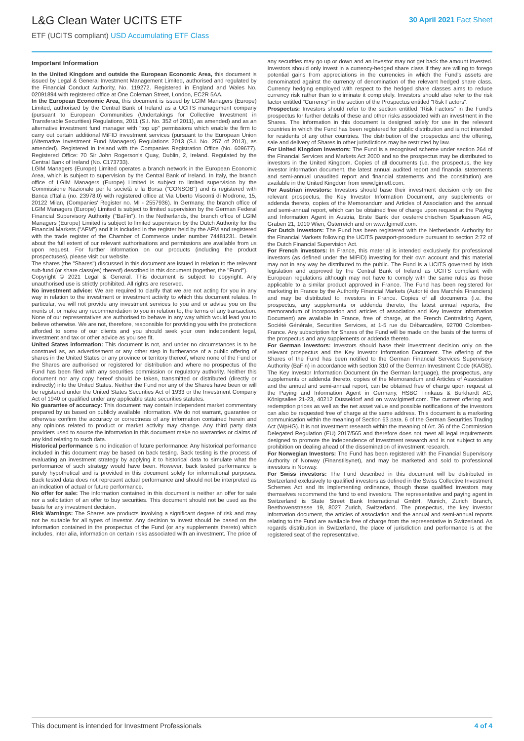L&G Clean Water UCITS ETF
ETF (UCITS compliant) USD Accumulating ETF Class
30 April 2021 Fact Sheet
Important Information
In the United Kingdom and outside the European Economic Area, this document is issued by Legal & General Investment Management Limited, authorised and regulated by the Financial Conduct Authority, No. 119272. Registered in England and Wales No. 02091894 with registered office at One Coleman Street, London, EC2R 5AA.
In the European Economic Area, this document is issued by LGIM Managers (Europe) Limited, authorised by the Central Bank of Ireland as a UCITS management company (pursuant to European Communities (Undertakings for Collective Investment in Transferable Securities) Regulations, 2011 (S.I. No. 352 of 2011), as amended) and as an alternative investment fund manager with "top up" permissions which enable the firm to carry out certain additional MiFID investment services (pursuant to the European Union (Alternative Investment Fund Managers) Regulations 2013 (S.I. No. 257 of 2013), as amended). Registered in Ireland with the Companies Registration Office (No. 609677). Registered Office: 70 Sir John Rogerson's Quay, Dublin, 2, Ireland. Regulated by the Central Bank of Ireland (No. C173733).
LGIM Managers (Europe) Limited operates a branch network in the European Economic Area, which is subject to supervision by the Central Bank of Ireland. In Italy, the branch office of LGIM Managers (Europe) Limited is subject to limited supervision by the Commissione Nazionale per le società e la Borsa ("CONSOB") and is registered with Banca d'Italia (no. 23978.0) with registered office at Via Uberto Visconti di Modrone, 15, 20122 Milan, (Companies' Register no. MI - 2557936). In Germany, the branch office of LGIM Managers (Europe) Limited is subject to limited supervision by the German Federal Financial Supervisory Authority ("BaFin"). In the Netherlands, the branch office of LGIM Managers (Europe) Limited is subject to limited supervision by the Dutch Authority for the Financial Markets ("AFM") and it is included in the register held by the AFM and registered with the trade register of the Chamber of Commerce under number 74481231. Details about the full extent of our relevant authorisations and permissions are available from us upon request. For further information on our products (including the product prospectuses), please visit our website.
The shares (the "Shares") discussed in this document are issued in relation to the relevant sub-fund (or share class(es) thereof) described in this document (together, the "Fund").
Copyright © 2021 Legal & General. This document is subject to copyright. Any unauthorised use is strictly prohibited. All rights are reserved.
No investment advice: We are required to clarify that we are not acting for you in any way in relation to the investment or investment activity to which this document relates. In particular, we will not provide any investment services to you and or advise you on the merits of, or make any recommendation to you in relation to, the terms of any transaction. None of our representatives are authorised to behave in any way which would lead you to believe otherwise. We are not, therefore, responsible for providing you with the protections afforded to some of our clients and you should seek your own independent legal, investment and tax or other advice as you see fit.
United States information: This document is not, and under no circumstances is to be construed as, an advertisement or any other step in furtherance of a public offering of shares in the United States or any province or territory thereof, where none of the Fund or the Shares are authorised or registered for distribution and where no prospectus of the Fund has been filed with any securities commission or regulatory authority. Neither this document nor any copy hereof should be taken, transmitted or distributed (directly or indirectly) into the United States. Neither the Fund nor any of the Shares have been or will be registered under the United States Securities Act of 1933 or the Investment Company Act of 1940 or qualified under any applicable state securities statutes.
No guarantee of accuracy: This document may contain independent market commentary prepared by us based on publicly available information. We do not warrant, guarantee or otherwise confirm the accuracy or correctness of any information contained herein and any opinions related to product or market activity may change. Any third party data providers used to source the information in this document make no warranties or claims of any kind relating to such data.
Historical performance is no indication of future performance: Any historical performance included in this document may be based on back testing. Back testing is the process of evaluating an investment strategy by applying it to historical data to simulate what the performance of such strategy would have been. However, back tested performance is purely hypothetical and is provided in this document solely for informational purposes. Back tested data does not represent actual performance and should not be interpreted as an indication of actual or future performance.
No offer for sale: The information contained in this document is neither an offer for sale nor a solicitation of an offer to buy securities. This document should not be used as the basis for any investment decision.
Risk Warnings: The Shares are products involving a significant degree of risk and may not be suitable for all types of investor. Any decision to invest should be based on the information contained in the prospectus of the Fund (or any supplements thereto) which includes, inter alia, information on certain risks associated with an investment. The price of any securities may go up or down and an investor may not get back the amount invested. Investors should only invest in a currency-hedged share class if they are willing to forego potential gains from appreciations in the currencies in which the Fund's assets are denominated against the currency of denomination of the relevant hedged share class. Currency hedging employed with respect to the hedged share classes aims to reduce currency risk rather than to eliminate it completely. Investors should also refer to the risk factor entitled "Currency" in the section of the Prospectus entitled "Risk Factors".
Prospectus: Investors should refer to the section entitled "Risk Factors" in the Fund's prospectus for further details of these and other risks associated with an investment in the Shares. The information in this document is designed solely for use in the relevant countries in which the Fund has been registered for public distribution and is not intended for residents of any other countries. The distribution of the prospectus and the offering, sale and delivery of Shares in other jurisdictions may be restricted by law.
For United Kingdom investors: The Fund is a recognised scheme under section 264 of the Financial Services and Markets Act 2000 and so the prospectus may be distributed to investors in the United Kingdom. Copies of all documents (i.e. the prospectus, the key investor information document, the latest annual audited report and financial statements and semi-annual unaudited report and financial statements and the constitution) are available in the United Kingdom from www.lgimetf.com.
For Austrian investors: Investors should base their investment decision only on the relevant prospectus, the Key Investor Information Document, any supplements or addenda thereto, copies of the Memorandum and Articles of Association and the annual and semi-annual report, which can be obtained free of charge upon request at the Paying and Information Agent in Austria, Erste Bank der oesterreichischen Sparkassen AG, Graben 21, 1010 Wien, Österreich and on www.lgimetf.com.
For Dutch investors: The Fund has been registered with the Netherlands Authority for the Financial Markets following the UCITS passport-procedure pursuant to section 2:72 of the Dutch Financial Supervision Act.
For French investors: In France, this material is intended exclusively for professional investors (as defined under the MIFID) investing for their own account and this material may not in any way be distributed to the public. The Fund is a UCITS governed by Irish legislation and approved by the Central Bank of Ireland as UCITS compliant with European regulations although may not have to comply with the same rules as those applicable to a similar product approved in France. The Fund has been registered for marketing in France by the Authority Financial Markets (Autorité des Marchés Financiers) and may be distributed to investors in France. Copies of all documents (i.e. the prospectus, any supplements or addenda thereto, the latest annual reports, the memorandum of incorporation and articles of association and Key Investor Information Document) are available in France, free of charge, at the French Centralizing Agent, Société Générale, Securities Services, at 1-5 rue du Débarcadère, 92700 Colombes- France. Any subscription for Shares of the Fund will be made on the basis of the terms of the prospectus and any supplements or addenda thereto.
For German investors: Investors should base their investment decision only on the relevant prospectus and the Key Investor Information Document. The offering of the Shares of the Fund has been notified to the German Financial Services Supervisory Authority (BaFin) in accordance with section 310 of the German Investment Code (KAGB). The Key Investor Information Document (in the German language), the prospectus, any supplements or addenda thereto, copies of the Memorandum and Articles of Association and the annual and semi-annual report, can be obtained free of charge upon request at the Paying and Information Agent in Germany, HSBC Trinkaus & Burkhardt AG, Königsallee 21-23, 40212 Düsseldorf and on www.lgimetf.com. The current offering and redemption prices as well as the net asset value and possible notifications of the investors can also be requested free of charge at the same address. This document is a marketing communication within the meaning of Section 63 para. 6 of the German Securities Trading Act (WpHG). It is not investment research within the meaning of Art. 36 of the Commission Delegated Regulation (EU) 2017/565 and therefore does not meet all legal requirements designed to promote the independence of investment research and is not subject to any prohibition on dealing ahead of the dissemination of investment research.
For Norwegian Investors: The Fund has been registered with the Financial Supervisory Authority of Norway (Finanstilsynet), and may be marketed and sold to professional investors in Norway.
For Swiss investors: The Fund described in this document will be distributed in Switzerland exclusively to qualified investors as defined in the Swiss Collective Investment Schemes Act and its implementing ordinance, though those qualified investors may themselves recommend the fund to end investors. The representative and paying agent in Switzerland is State Street Bank International GmbH, Munich, Zurich Branch, Beethovenstrasse 19, 8027 Zurich, Switzerland. The prospectus, the key investor information document, the articles of association and the annual and semi-annual reports relating to the Fund are available free of charge from the representative in Switzerland. As regards distribution in Switzerland, the place of jurisdiction and performance is at the registered seat of the representative.
This document is intended for Investment Professionals 4 of 4